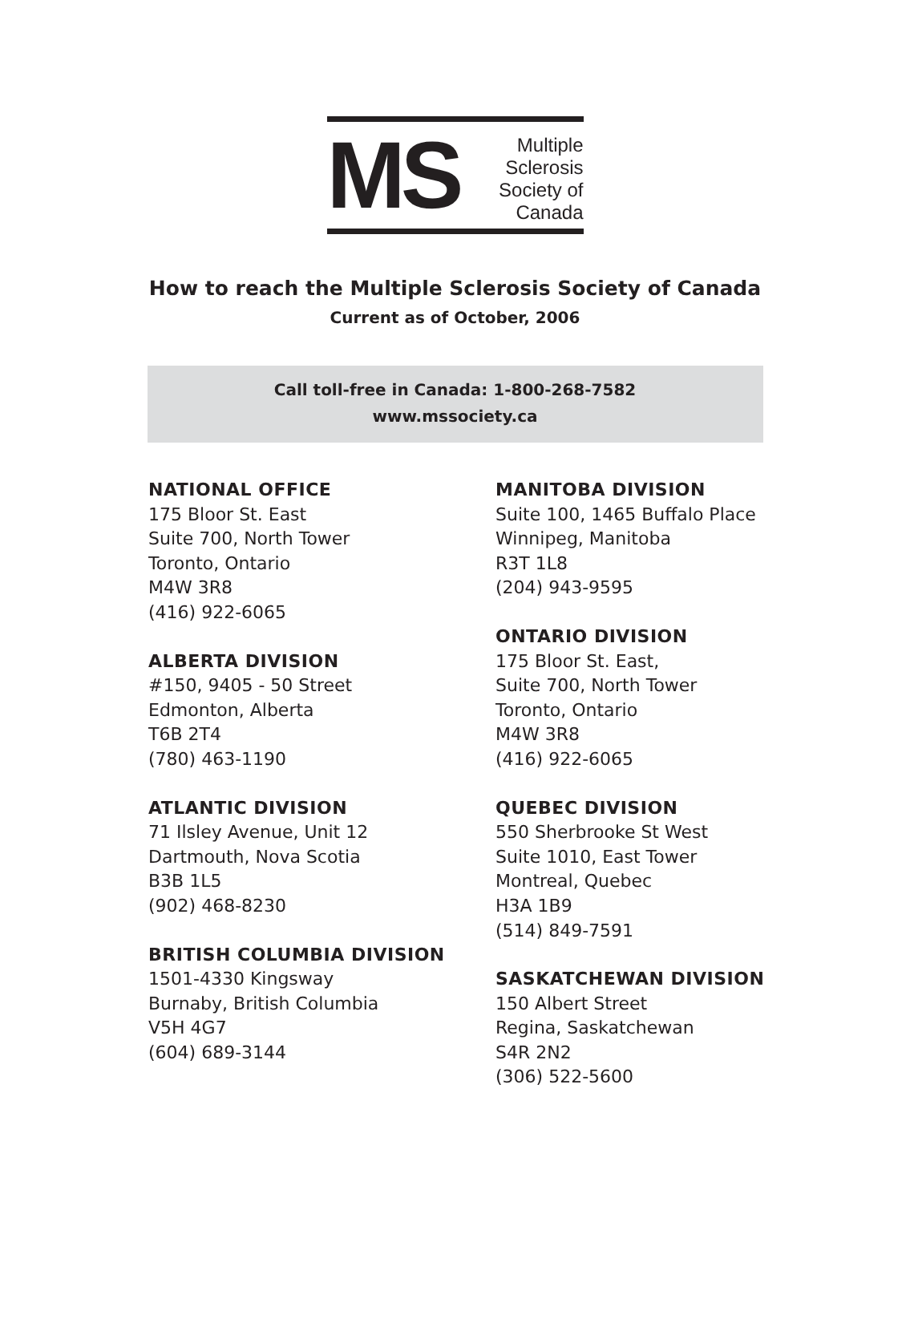MS
Multiple
Sclerosis
Society of
Canada
How to reach the Multiple Sclerosis Society of Canada
Current as of October, 2006
Call toll-free in Canada: 1-800-268-7582
www.mssociety.ca
NATIONAL OFFICE
175 Bloor St. East
Suite 700, North Tower
Toronto, Ontario
M4W 3R8
(416) 922-6065
ALBERTA DIVISION
#150, 9405 - 50 Street
Edmonton, Alberta
T6B 2T4
(780) 463-1190
ATLANTIC DIVISION
71 Ilsley Avenue, Unit 12
Dartmouth, Nova Scotia
B3B 1L5
(902) 468-8230
BRITISH COLUMBIA DIVISION
1501-4330 Kingsway
Burnaby, British Columbia
V5H 4G7
(604) 689-3144
MANITOBA DIVISION
Suite 100, 1465 Buffalo Place
Winnipeg, Manitoba
R3T 1L8
(204) 943-9595
ONTARIO DIVISION
175 Bloor St. East,
Suite 700, North Tower
Toronto, Ontario
M4W 3R8
(416) 922-6065
QUEBEC DIVISION
550 Sherbrooke St West
Suite 1010, East Tower
Montreal, Quebec
H3A 1B9
(514) 849-7591
SASKATCHEWAN DIVISION
150 Albert Street
Regina, Saskatchewan
S4R 2N2
(306) 522-5600